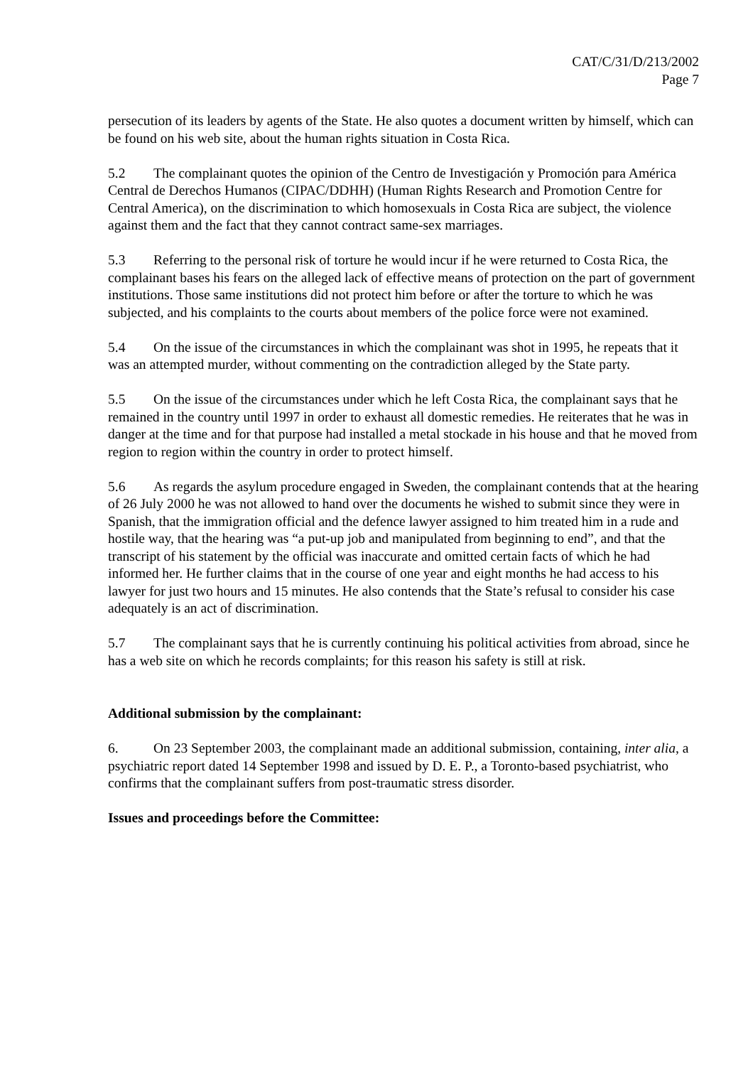CAT/C/31/D/213/2002
Page 7
persecution of its leaders by agents of the State. He also quotes a document written by himself, which can be found on his web site, about the human rights situation in Costa Rica.
5.2 The complainant quotes the opinion of the Centro de Investigación y Promoción para América Central de Derechos Humanos (CIPAC/DDHH) (Human Rights Research and Promotion Centre for Central America), on the discrimination to which homosexuals in Costa Rica are subject, the violence against them and the fact that they cannot contract same-sex marriages.
5.3 Referring to the personal risk of torture he would incur if he were returned to Costa Rica, the complainant bases his fears on the alleged lack of effective means of protection on the part of government institutions. Those same institutions did not protect him before or after the torture to which he was subjected, and his complaints to the courts about members of the police force were not examined.
5.4 On the issue of the circumstances in which the complainant was shot in 1995, he repeats that it was an attempted murder, without commenting on the contradiction alleged by the State party.
5.5 On the issue of the circumstances under which he left Costa Rica, the complainant says that he remained in the country until 1997 in order to exhaust all domestic remedies. He reiterates that he was in danger at the time and for that purpose had installed a metal stockade in his house and that he moved from region to region within the country in order to protect himself.
5.6 As regards the asylum procedure engaged in Sweden, the complainant contends that at the hearing of 26 July 2000 he was not allowed to hand over the documents he wished to submit since they were in Spanish, that the immigration official and the defence lawyer assigned to him treated him in a rude and hostile way, that the hearing was “a put-up job and manipulated from beginning to end”, and that the transcript of his statement by the official was inaccurate and omitted certain facts of which he had informed her. He further claims that in the course of one year and eight months he had access to his lawyer for just two hours and 15 minutes. He also contends that the State’s refusal to consider his case adequately is an act of discrimination.
5.7 The complainant says that he is currently continuing his political activities from abroad, since he has a web site on which he records complaints; for this reason his safety is still at risk.
Additional submission by the complainant:
6. On 23 September 2003, the complainant made an additional submission, containing, inter alia, a psychiatric report dated 14 September 1998 and issued by D. E. P., a Toronto-based psychiatrist, who confirms that the complainant suffers from post-traumatic stress disorder.
Issues and proceedings before the Committee: